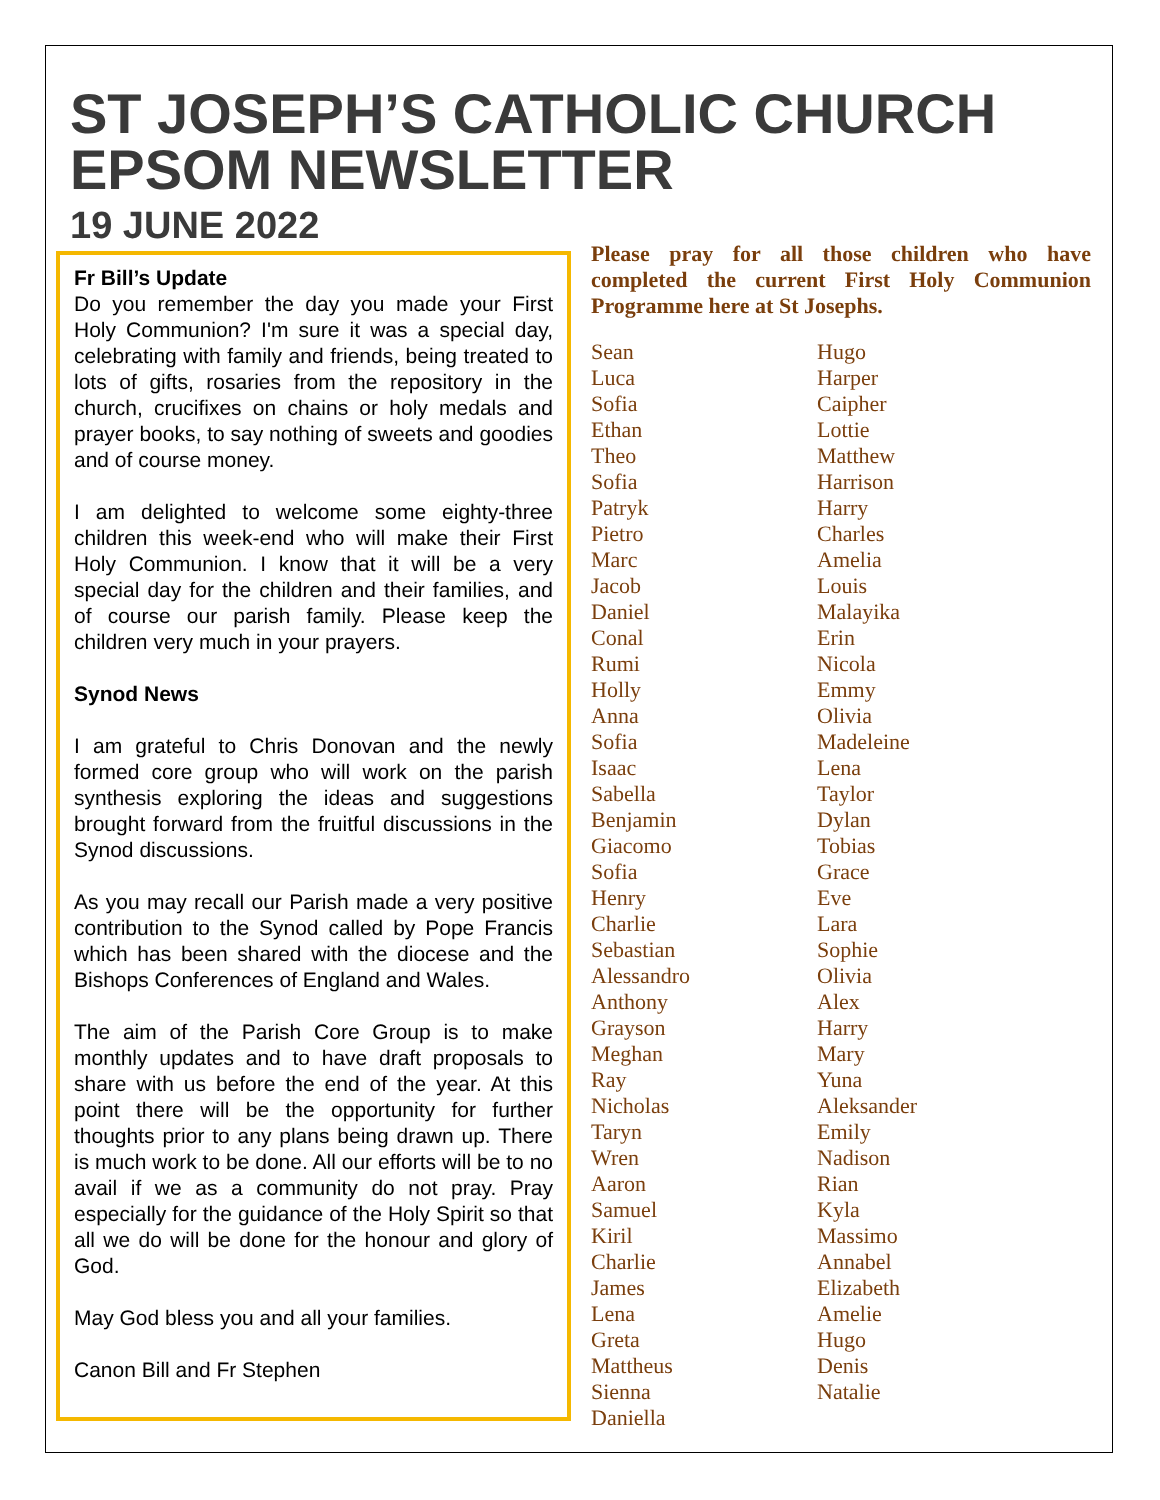ST JOSEPH’S CATHOLIC CHURCH EPSOM NEWSLETTER
19 JUNE 2022
Fr Bill’s Update
Do you remember the day you made your First Holy Communion? I'm sure it was a special day, celebrating with family and friends, being treated to lots of gifts, rosaries from the repository in the church, crucifixes on chains or holy medals and prayer books, to say nothing of sweets and goodies and of course money.
I am delighted to welcome some eighty-three children this week-end who will make their First Holy Communion. I know that it will be a very special day for the children and their families, and of course our parish family. Please keep the children very much in your prayers.
Synod News
I am grateful to Chris Donovan and the newly formed core group who will work on the parish synthesis exploring the ideas and suggestions brought forward from the fruitful discussions in the Synod discussions.
As you may recall our Parish made a very positive contribution to the Synod called by Pope Francis which has been shared with the diocese and the Bishops Conferences of England and Wales.
The aim of the Parish Core Group is to make monthly updates and to have draft proposals to share with us before the end of the year. At this point there will be the opportunity for further thoughts prior to any plans being drawn up. There is much work to be done. All our efforts will be to no avail if we as a community do not pray. Pray especially for the guidance of the Holy Spirit so that all we do will be done for the honour and glory of God.
May God bless you and all your families.
Canon Bill and Fr Stephen
Please pray for all those children who have completed the current First Holy Communion Programme here at St Josephs.
Sean
Luca
Sofia
Ethan
Theo
Sofia
Patryk
Pietro
Marc
Jacob
Daniel
Conal
Rumi
Holly
Anna
Sofia
Isaac
Sabella
Benjamin
Giacomo
Sofia
Henry
Charlie
Sebastian
Alessandro
Anthony
Grayson
Meghan
Ray
Nicholas
Taryn
Wren
Aaron
Samuel
Kiril
Charlie
James
Lena
Greta
Mattheus
Sienna
Daniella
Hugo
Harper
Caipher
Lottie
Matthew
Harrison
Harry
Charles
Amelia
Louis
Malayika
Erin
Nicola
Emmy
Olivia
Madeleine
Lena
Taylor
Dylan
Tobias
Grace
Eve
Lara
Sophie
Olivia
Alex
Harry
Mary
Yuna
Aleksander
Emily
Nadison
Rian
Kyla
Massimo
Annabel
Elizabeth
Amelie
Hugo
Denis
Natalie